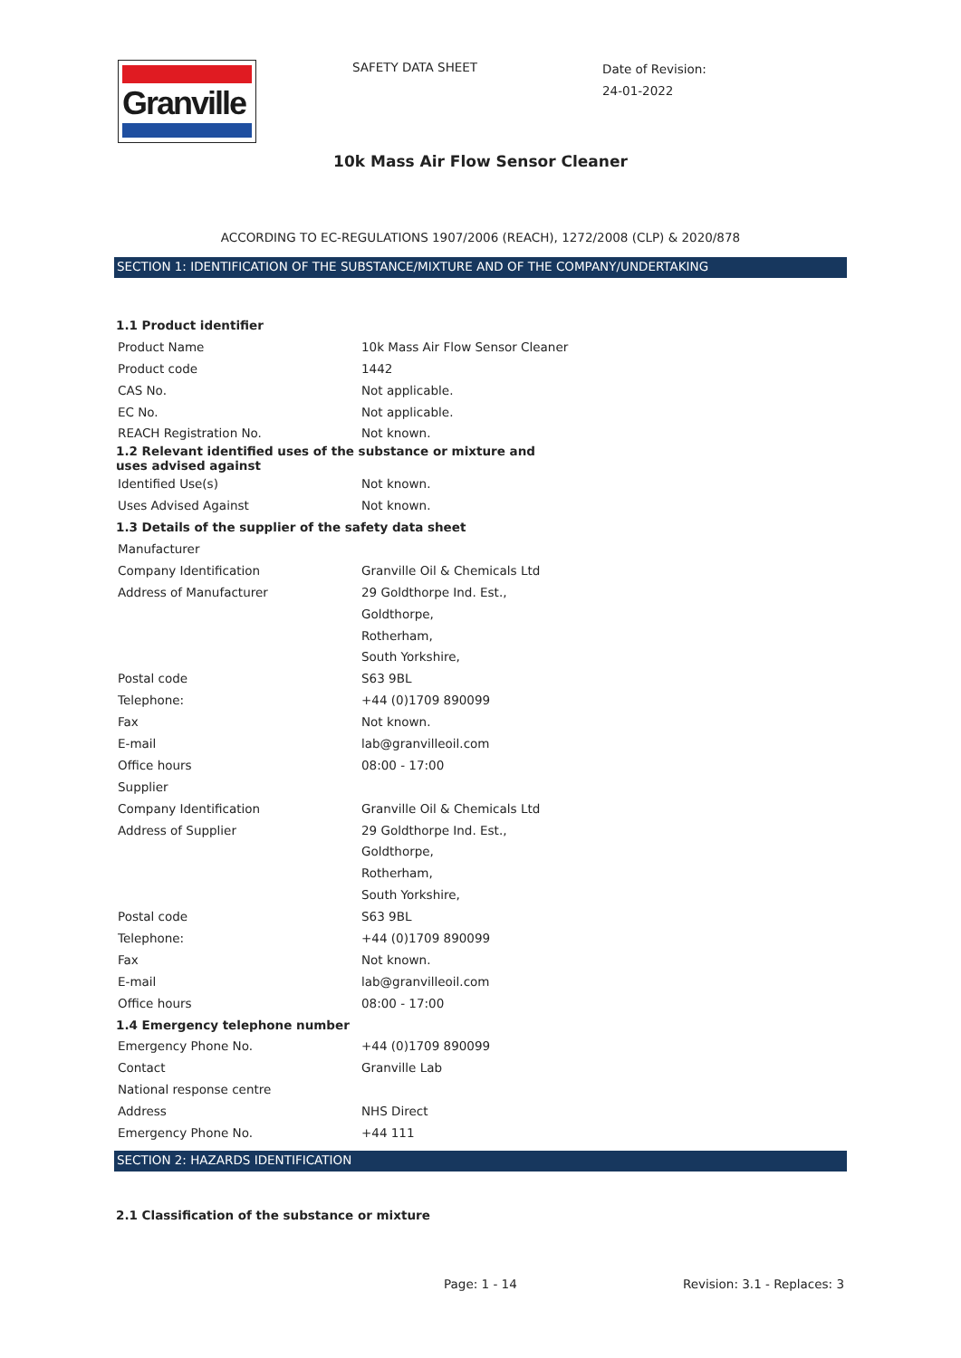Granville
SAFETY DATA SHEET
Date of Revision:
24-01-2022
10k Mass Air Flow Sensor Cleaner
ACCORDING TO EC-REGULATIONS 1907/2006 (REACH), 1272/2008 (CLP) & 2020/878
SECTION 1: IDENTIFICATION OF THE SUBSTANCE/MIXTURE AND OF THE COMPANY/UNDERTAKING
| 1.1 Product identifier | |
| Product Name | 10k Mass Air Flow Sensor Cleaner |
| Product code | 1442 |
| CAS No. | Not applicable. |
| EC No. | Not applicable. |
| REACH Registration No. | Not known. |
| 1.2 Relevant identified uses of the substance or mixture and uses advised against | |
| Identified Use(s) | Not known. |
| Uses Advised Against | Not known. |
| 1.3 Details of the supplier of the safety data sheet | |
| Manufacturer | |
| Company Identification | Granville Oil & Chemicals Ltd |
| Address of Manufacturer | 29 Goldthorpe Ind. Est., |
| | Goldthorpe, |
| | Rotherham, |
| | South Yorkshire, |
| Postal code | S63 9BL |
| Telephone: | +44 (0)1709 890099 |
| Fax | Not known. |
| E-mail | lab@granvilleoil.com |
| Office hours | 08:00 - 17:00 |
| Supplier | |
| Company Identification | Granville Oil & Chemicals Ltd |
| Address of Supplier | 29 Goldthorpe Ind. Est., |
| | Goldthorpe, |
| | Rotherham, |
| | South Yorkshire, |
| Postal code | S63 9BL |
| Telephone: | +44 (0)1709 890099 |
| Fax | Not known. |
| E-mail | lab@granvilleoil.com |
| Office hours | 08:00 - 17:00 |
| 1.4 Emergency telephone number | |
| Emergency Phone No. | +44 (0)1709 890099 |
| Contact | Granville Lab |
| National response centre | |
| Address | NHS Direct |
| Emergency Phone No. | +44 111 |
SECTION 2: HAZARDS IDENTIFICATION
2.1 Classification of the substance or mixture
Page: 1 - 14 Revision: 3.1 - Replaces: 3